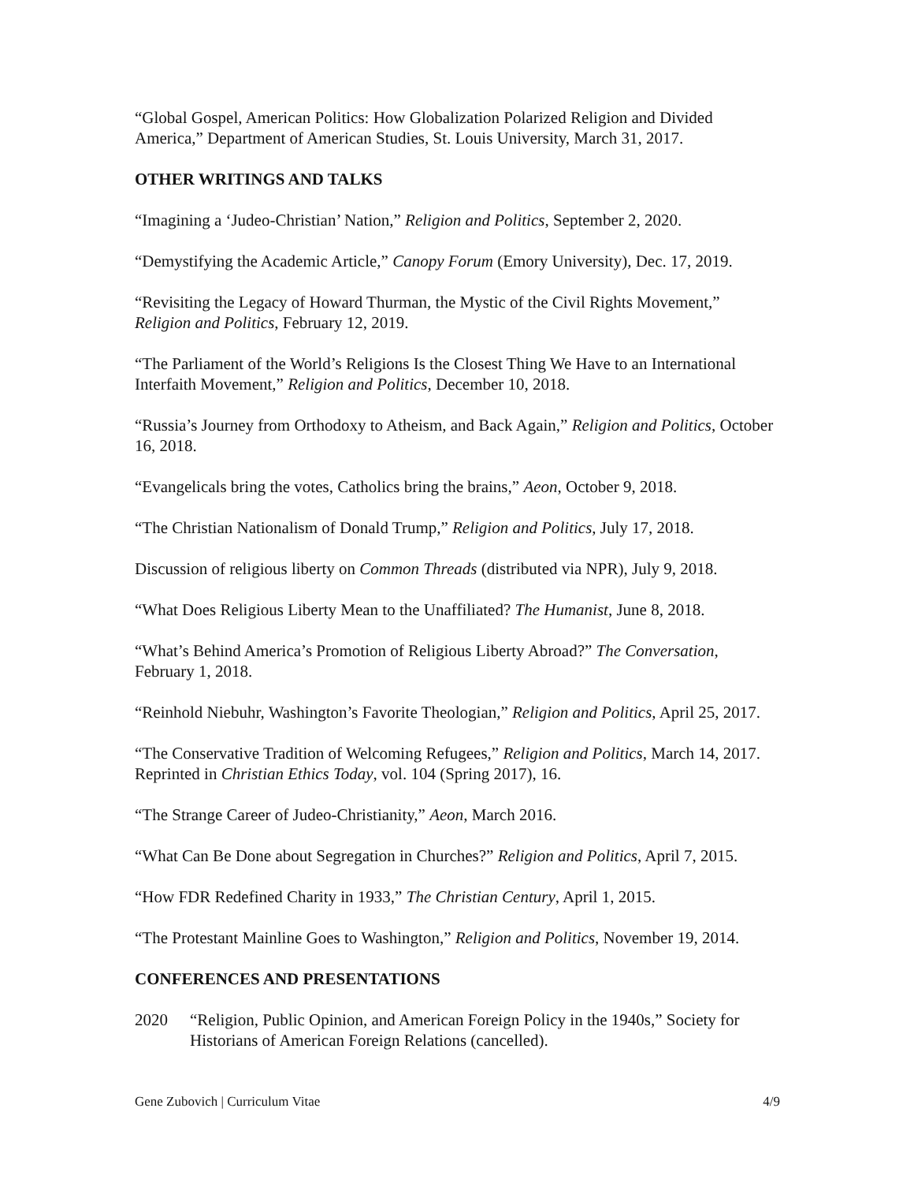“Global Gospel, American Politics: How Globalization Polarized Religion and Divided America,” Department of American Studies, St. Louis University, March 31, 2017.
OTHER WRITINGS AND TALKS
“Imagining a ‘Judeo-Christian’ Nation,” Religion and Politics, September 2, 2020.
“Demystifying the Academic Article,” Canopy Forum (Emory University), Dec. 17, 2019.
“Revisiting the Legacy of Howard Thurman, the Mystic of the Civil Rights Movement,” Religion and Politics, February 12, 2019.
“The Parliament of the World’s Religions Is the Closest Thing We Have to an International Interfaith Movement,” Religion and Politics, December 10, 2018.
“Russia’s Journey from Orthodoxy to Atheism, and Back Again,” Religion and Politics, October 16, 2018.
“Evangelicals bring the votes, Catholics bring the brains,” Aeon, October 9, 2018.
“The Christian Nationalism of Donald Trump,” Religion and Politics, July 17, 2018.
Discussion of religious liberty on Common Threads (distributed via NPR), July 9, 2018.
“What Does Religious Liberty Mean to the Unaffiliated? The Humanist, June 8, 2018.
“What’s Behind America’s Promotion of Religious Liberty Abroad?” The Conversation, February 1, 2018.
“Reinhold Niebuhr, Washington’s Favorite Theologian,” Religion and Politics, April 25, 2017.
“The Conservative Tradition of Welcoming Refugees,” Religion and Politics, March 14, 2017. Reprinted in Christian Ethics Today, vol. 104 (Spring 2017), 16.
“The Strange Career of Judeo-Christianity,” Aeon, March 2016.
“What Can Be Done about Segregation in Churches?” Religion and Politics, April 7, 2015.
“How FDR Redefined Charity in 1933,” The Christian Century, April 1, 2015.
“The Protestant Mainline Goes to Washington,” Religion and Politics, November 19, 2014.
CONFERENCES AND PRESENTATIONS
2020 “Religion, Public Opinion, and American Foreign Policy in the 1940s,” Society for Historians of American Foreign Relations (cancelled).
Gene Zubovich | Curriculum Vitae 4/9